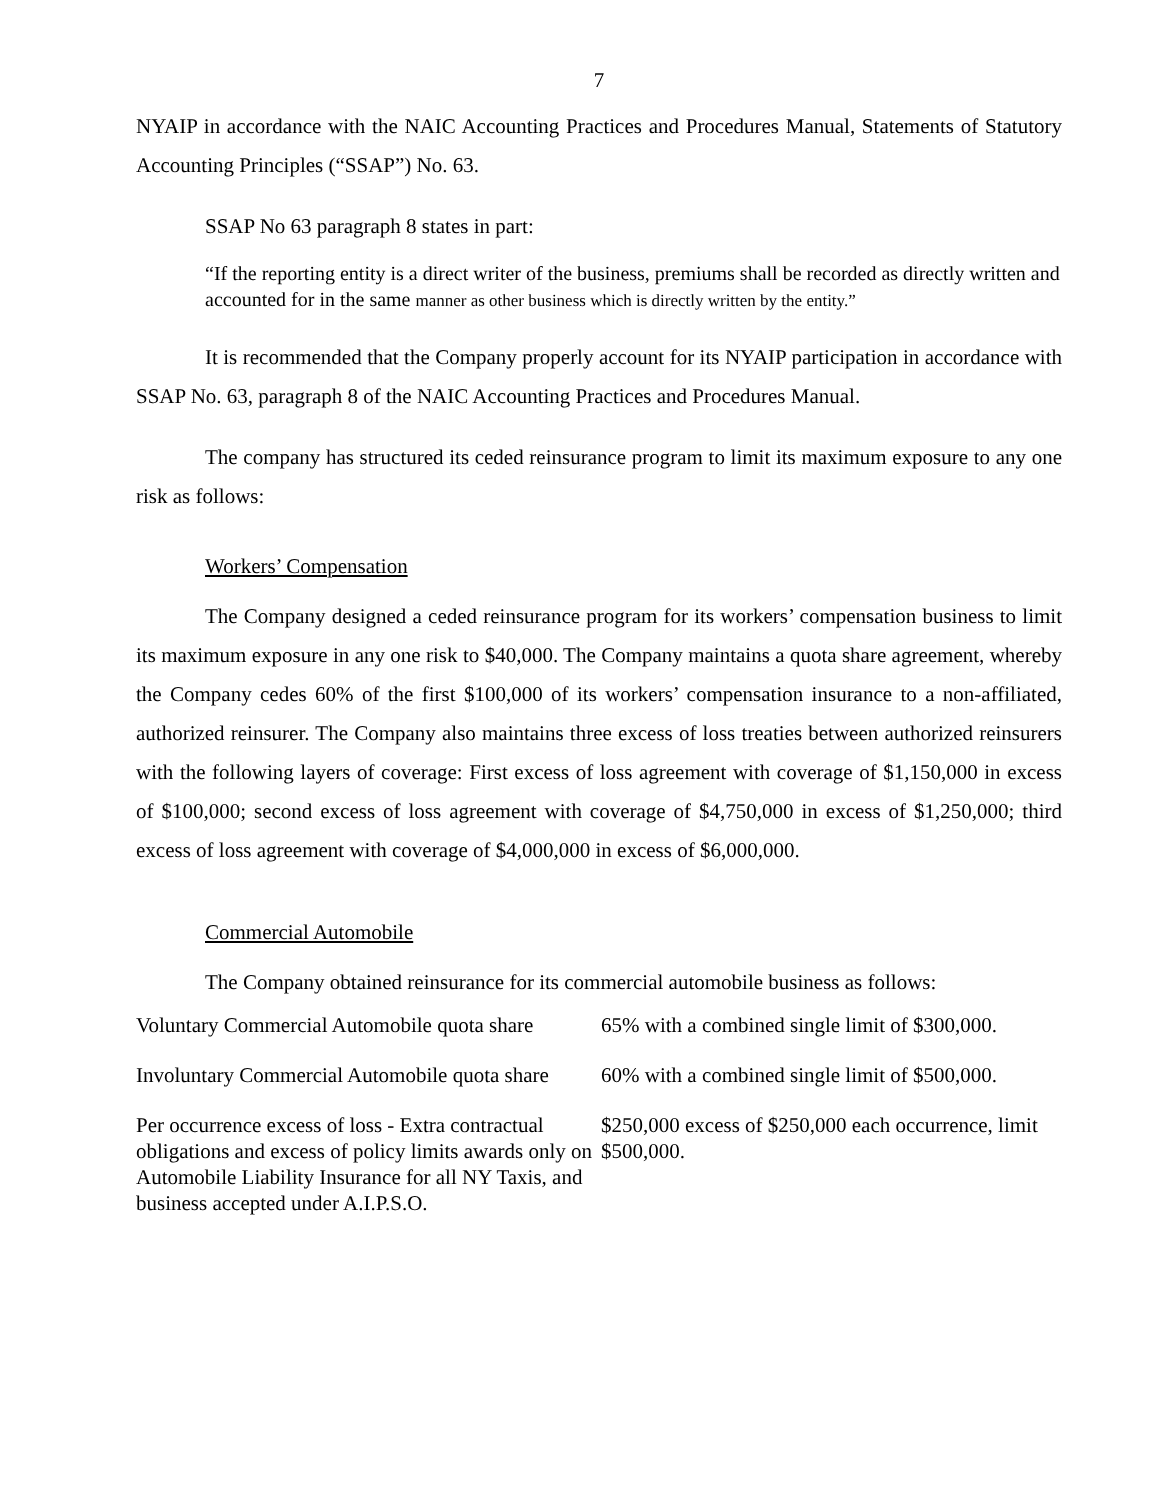7
NYAIP in accordance with the NAIC Accounting Practices and Procedures Manual, Statements of Statutory Accounting Principles (“SSAP”) No. 63.
SSAP No 63 paragraph 8 states in part:
“If the reporting entity is a direct writer of the business, premiums shall be recorded as directly written and accounted for in the same manner as other business which is directly written by the entity.”
It is recommended that the Company properly account for its NYAIP participation in accordance with SSAP No. 63, paragraph 8 of the NAIC Accounting Practices and Procedures Manual.
The company has structured its ceded reinsurance program to limit its maximum exposure to any one risk as follows:
Workers’ Compensation
The Company designed a ceded reinsurance program for its workers’ compensation business to limit its maximum exposure in any one risk to $40,000. The Company maintains a quota share agreement, whereby the Company cedes 60% of the first $100,000 of its workers’ compensation insurance to a non-affiliated, authorized reinsurer. The Company also maintains three excess of loss treaties between authorized reinsurers with the following layers of coverage: First excess of loss agreement with coverage of $1,150,000 in excess of $100,000; second excess of loss agreement with coverage of $4,750,000 in excess of $1,250,000; third excess of loss agreement with coverage of $4,000,000 in excess of $6,000,000.
Commercial Automobile
The Company obtained reinsurance for its commercial automobile business as follows:
| Voluntary Commercial Automobile quota share | 65% with a combined single limit of $300,000. |
| Involuntary Commercial Automobile quota share | 60% with a combined single limit of $500,000. |
| Per occurrence excess of loss - Extra contractual obligations and excess of policy limits awards only on Automobile Liability Insurance for all NY Taxis, and business accepted under A.I.P.S.O. | $250,000 excess of $250,000 each occurrence, limit $500,000. |